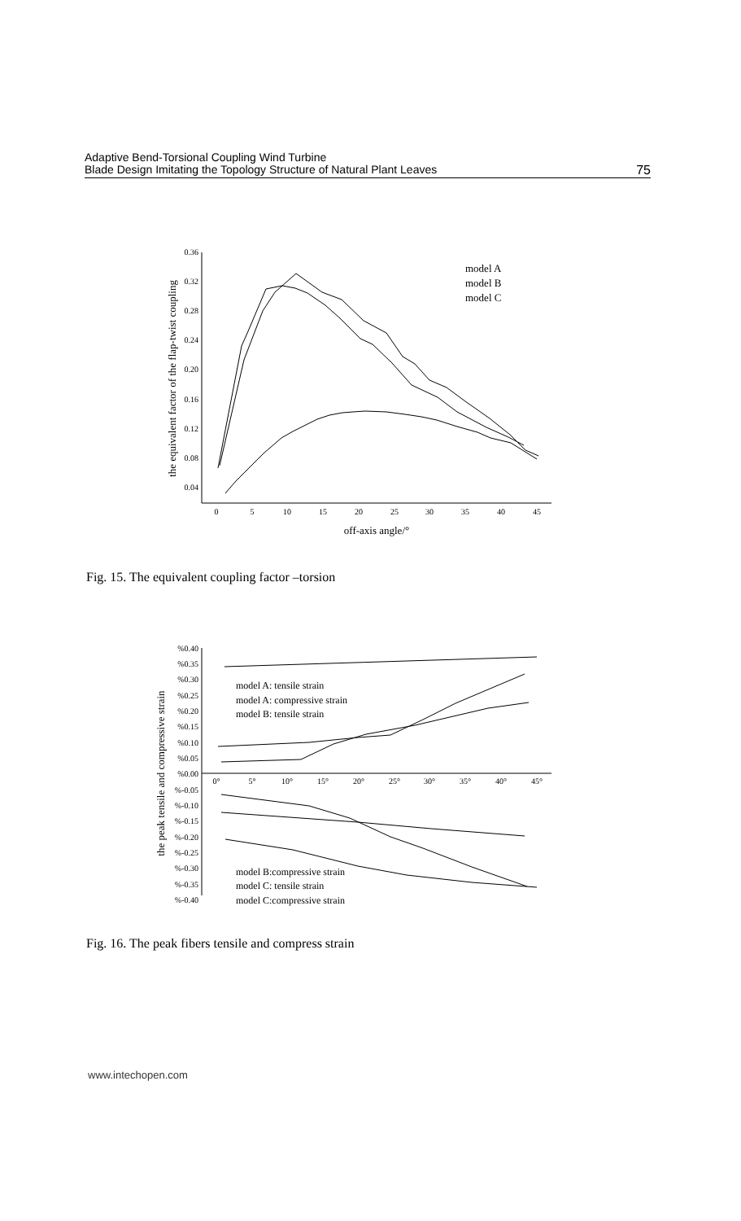Adaptive Bend-Torsional Coupling Wind Turbine
Blade Design Imitating the Topology Structure of Natural Plant Leaves
75
0.36
0.32
0.28
0.24
0.20
0.16
0.12
0.08
0.04
0
5
10
15
20
25
30
35
40
45
off-axis angle/°
the equivalent factor of the flap-twist coupling
model A
model B
model C
Fig. 15. The equivalent coupling factor –torsion
%0.40
%0.35
%0.30
%0.25
%0.20
%0.15
%0.10
%0.05
%0.00
%-0.05
%-0.10
%-0.15
%-0.20
%-0.25
%-0.30
%-0.35
%-0.40
0°
5°
10°
15°
20°
25°
30°
35°
40°
45°
the peak tensile and compressive strain
model A: tensile strain
model A: compressive strain
model B: tensile strain
model B:compressive strain
model C: tensile strain
model C:compressive strain
Fig. 16. The peak fibers tensile and compress strain
www.intechopen.com